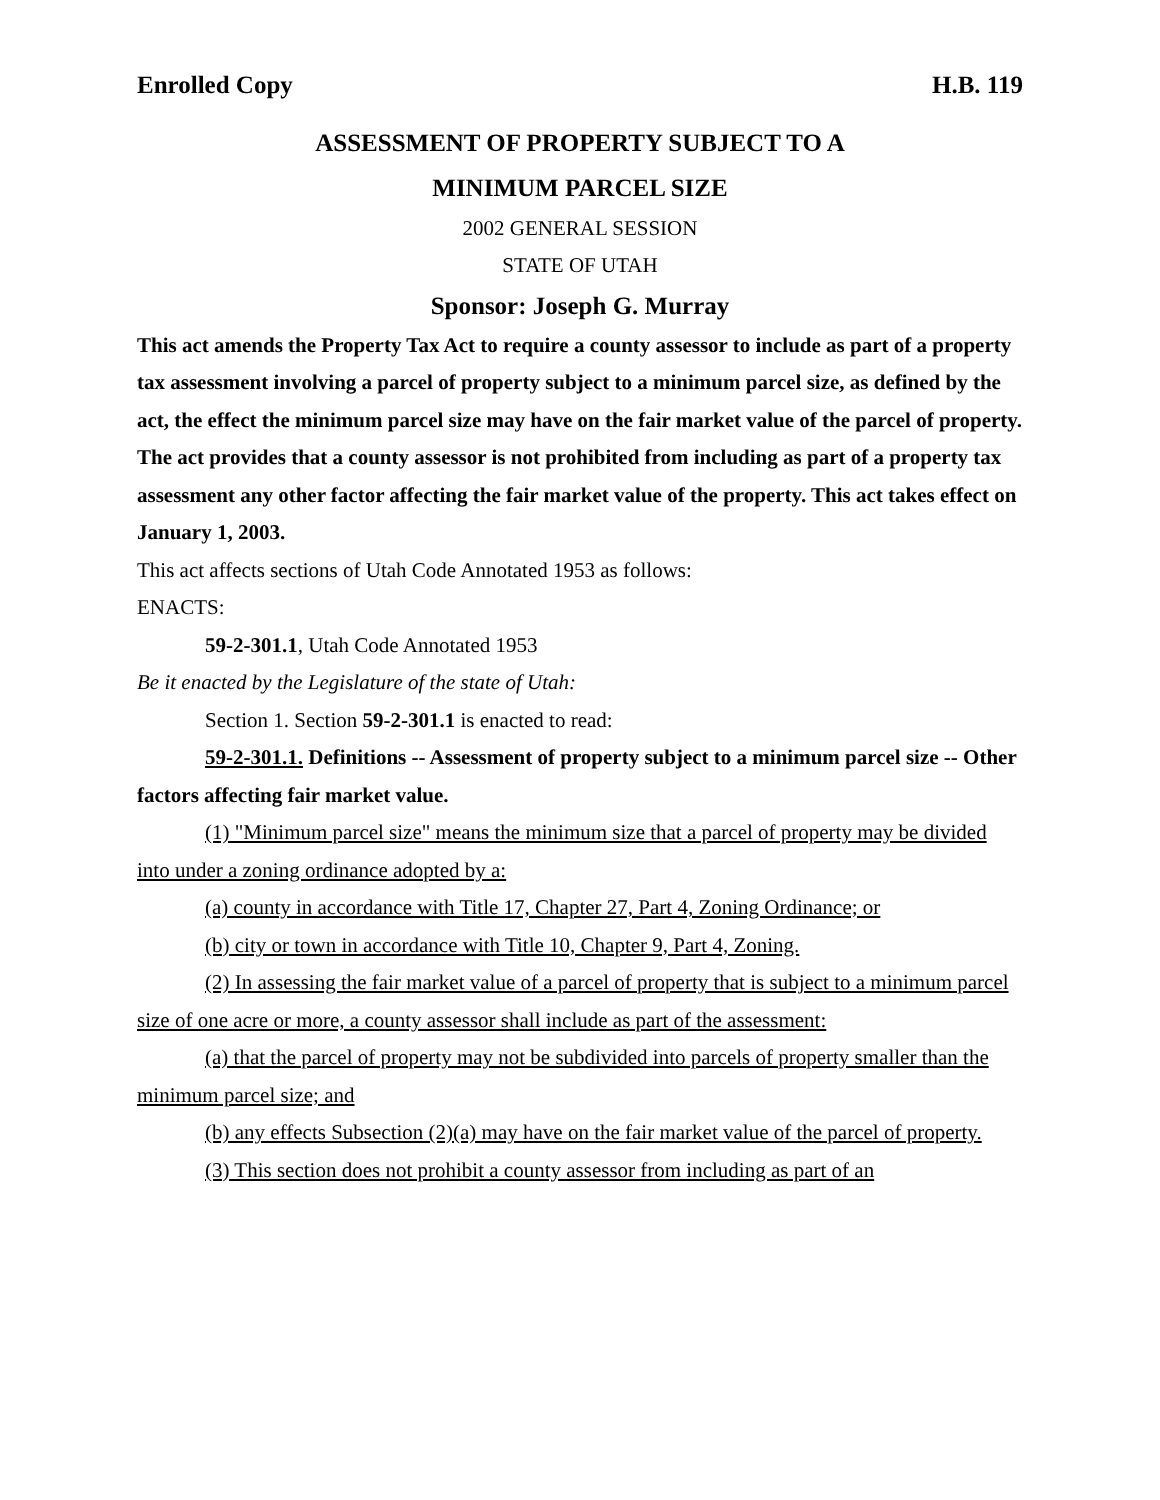Enrolled Copy H.B. 119
ASSESSMENT OF PROPERTY SUBJECT TO A
MINIMUM PARCEL SIZE
2002 GENERAL SESSION
STATE OF UTAH
Sponsor: Joseph G. Murray
This act amends the Property Tax Act to require a county assessor to include as part of a property tax assessment involving a parcel of property subject to a minimum parcel size, as defined by the act, the effect the minimum parcel size may have on the fair market value of the parcel of property. The act provides that a county assessor is not prohibited from including as part of a property tax assessment any other factor affecting the fair market value of the property. This act takes effect on January 1, 2003.
This act affects sections of Utah Code Annotated 1953 as follows:
ENACTS:
59-2-301.1, Utah Code Annotated 1953
Be it enacted by the Legislature of the state of Utah:
Section 1. Section 59-2-301.1 is enacted to read:
59-2-301.1. Definitions -- Assessment of property subject to a minimum parcel size -- Other factors affecting fair market value.
(1) "Minimum parcel size" means the minimum size that a parcel of property may be divided into under a zoning ordinance adopted by a:
(a) county in accordance with Title 17, Chapter 27, Part 4, Zoning Ordinance; or
(b) city or town in accordance with Title 10, Chapter 9, Part 4, Zoning.
(2) In assessing the fair market value of a parcel of property that is subject to a minimum parcel size of one acre or more, a county assessor shall include as part of the assessment:
(a) that the parcel of property may not be subdivided into parcels of property smaller than the minimum parcel size; and
(b) any effects Subsection (2)(a) may have on the fair market value of the parcel of property.
(3) This section does not prohibit a county assessor from including as part of an